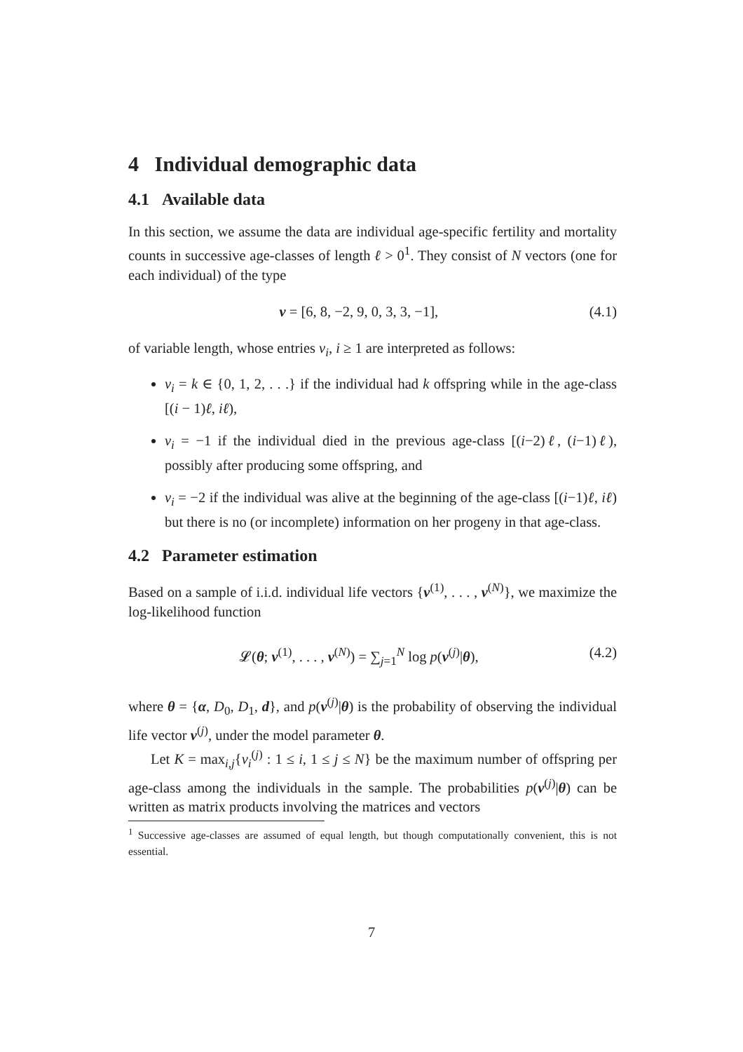4 Individual demographic data
4.1 Available data
In this section, we assume the data are individual age-specific fertility and mortality counts in successive age-classes of length ℓ > 0<sup>1</sup>. They consist of N vectors (one for each individual) of the type
v = [6, 8, −2, 9, 0, 3, 3, −1], (4.1)
of variable length, whose entries v<sub>i</sub>, i ≥ 1 are interpreted as follows:
v<sub>i</sub> = k ∈ {0, 1, 2, . . .} if the individual had k offspring while in the age-class [(i − 1)ℓ, iℓ),
v<sub>i</sub> = −1 if the individual died in the previous age-class [(i−2)ℓ, (i−1)ℓ), possibly after producing some offspring, and
v<sub>i</sub> = −2 if the individual was alive at the beginning of the age-class [(i−1)ℓ, iℓ) but there is no (or incomplete) information on her progeny in that age-class.
4.2 Parameter estimation
Based on a sample of i.i.d. individual life vectors {v<sup>(1)</sup>, . . . , v<sup>(N)</sup>}, we maximize the log-likelihood function
𝓛(θ; v<sup>(1)</sup>, . . . , v<sup>(N)</sup>) = ∑<sub>j=1</sub><sup>N</sup> log p(v<sup>(j)</sup>|θ), (4.2)
where θ = {α, D<sub>0</sub>, D<sub>1</sub>, d}, and p(v<sup>(j)</sup>|θ) is the probability of observing the individual life vector v<sup>(j)</sup>, under the model parameter θ.
Let K = max<sub>i,j</sub>{v<sub>i</sub><sup>(j)</sup> : 1 ≤ i, 1 ≤ j ≤ N} be the maximum number of offspring per age-class among the individuals in the sample. The probabilities p(v<sup>(j)</sup>|θ) can be written as matrix products involving the matrices and vectors
<sup>1</sup> Successive age-classes are assumed of equal length, but though computationally convenient, this is not essential.
7